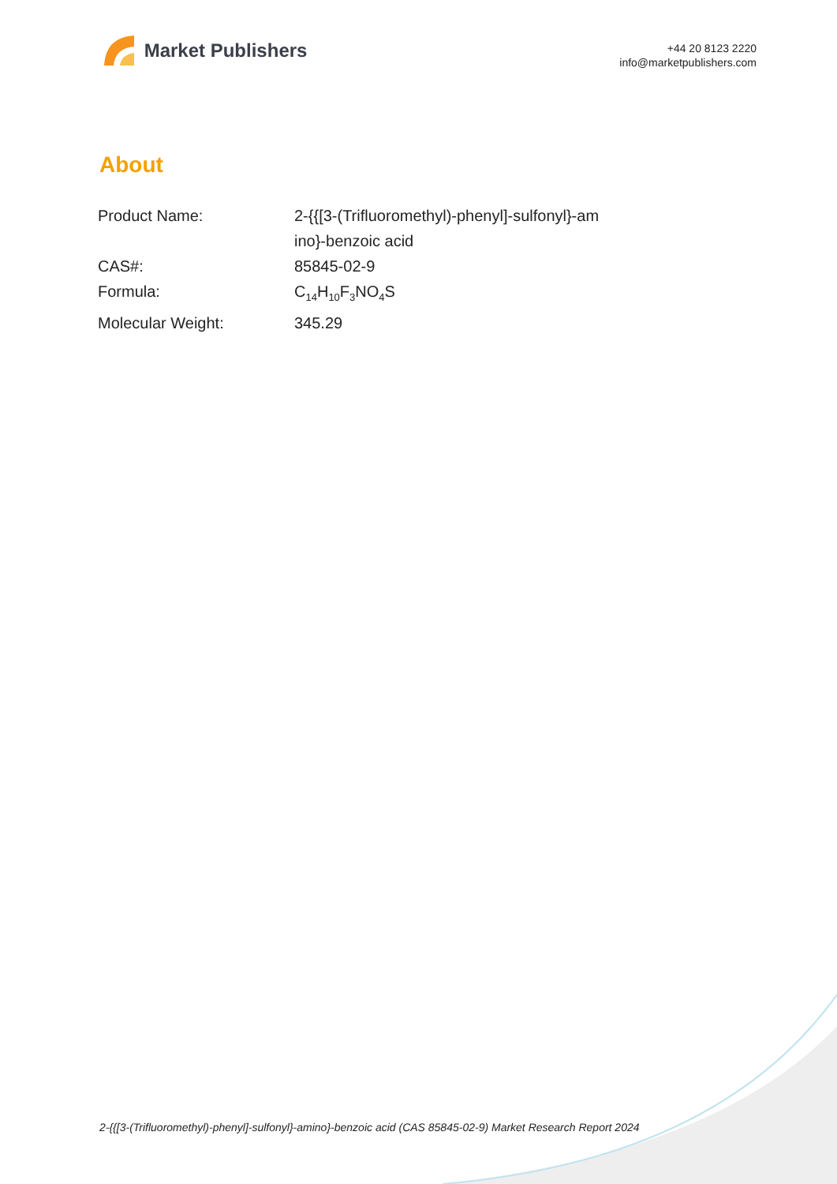Market Publishers
+44 20 8123 2220
info@marketpublishers.com
About
| Product Name: | 2-{{[3-(Trifluoromethyl)-phenyl]-sulfonyl}-am ino}-benzoic acid |
| CAS#: | 85845-02-9 |
| Formula: | C<sub>14</sub>H<sub>10</sub>F<sub>3</sub>NO<sub>4</sub>S |
| Molecular Weight: | 345.29 |
2-{{[3-(Trifluoromethyl)-phenyl]-sulfonyl}-amino}-benzoic acid (CAS 85845-02-9) Market Research Report 2024